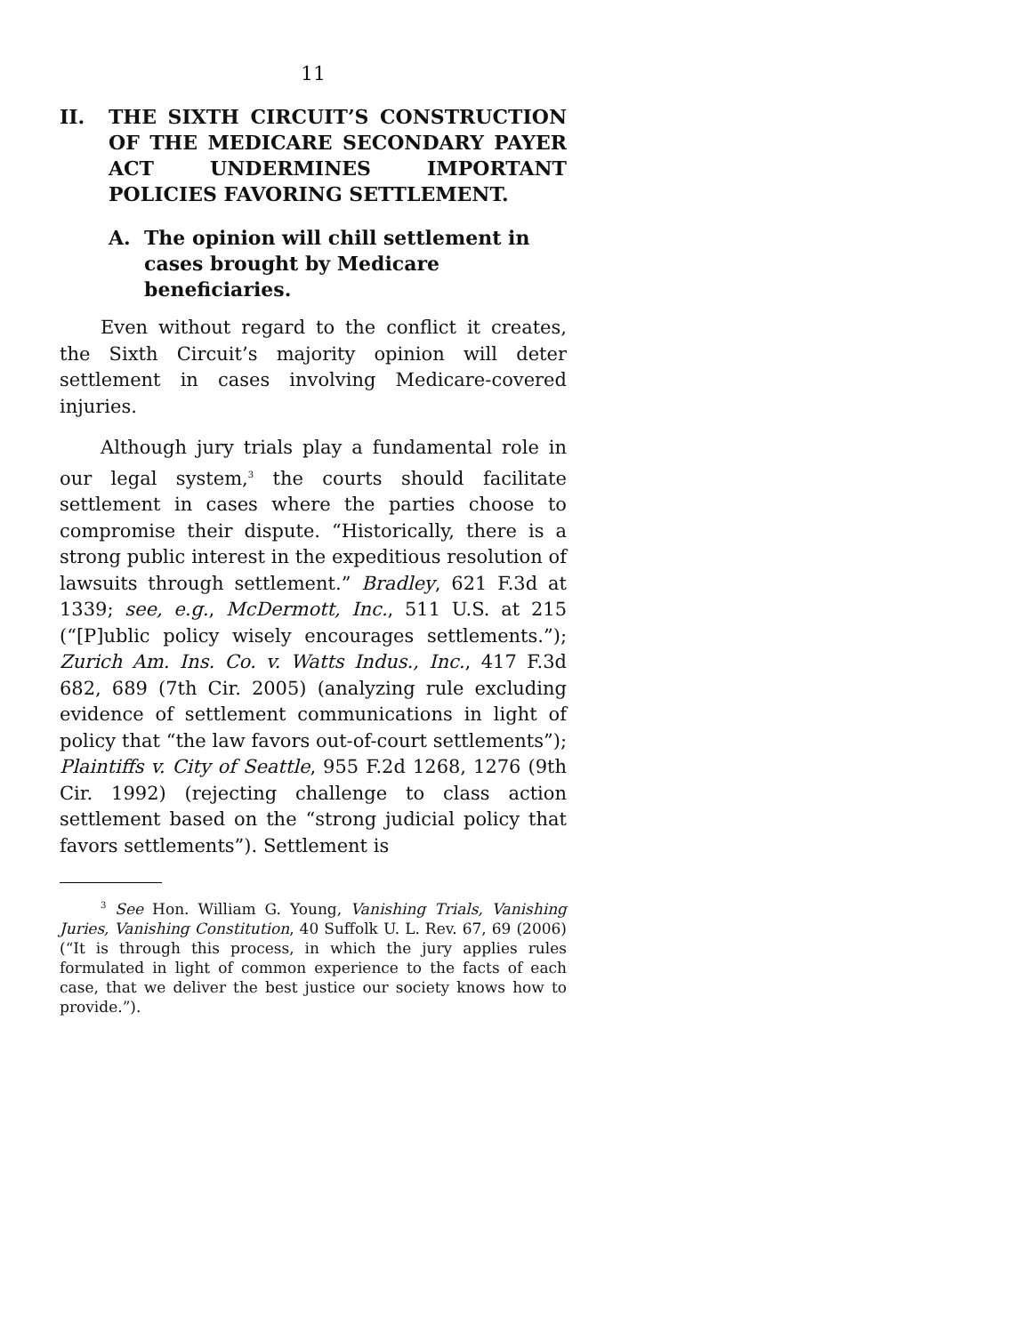11
II. THE SIXTH CIRCUIT’S CONSTRUCTION OF THE MEDICARE SECONDARY PAYER ACT UNDERMINES IMPORTANT POLICIES FAVORING SETTLEMENT.
A. The opinion will chill settlement in cases brought by Medicare beneficiaries.
Even without regard to the conflict it creates, the Sixth Circuit’s majority opinion will deter settlement in cases involving Medicare-covered injuries.
Although jury trials play a fundamental role in our legal system,<sup>3</sup> the courts should facilitate settlement in cases where the parties choose to compromise their dispute. “Historically, there is a strong public interest in the expeditious resolution of lawsuits through settlement.” Bradley, 621 F.3d at 1339; see, e.g., McDermott, Inc., 511 U.S. at 215 (“[P]ublic policy wisely encourages settlements.”); Zurich Am. Ins. Co. v. Watts Indus., Inc., 417 F.3d 682, 689 (7th Cir. 2005) (analyzing rule excluding evidence of settlement communications in light of policy that “the law favors out-of-court settlements”); Plaintiffs v. City of Seattle, 955 F.2d 1268, 1276 (9th Cir. 1992) (rejecting challenge to class action settlement based on the “strong judicial policy that favors settlements”). Settlement is
<sup>3</sup> See Hon. William G. Young, Vanishing Trials, Vanishing Juries, Vanishing Constitution, 40 Suffolk U. L. Rev. 67, 69 (2006) (“It is through this process, in which the jury applies rules formulated in light of common experience to the facts of each case, that we deliver the best justice our society knows how to provide.”).